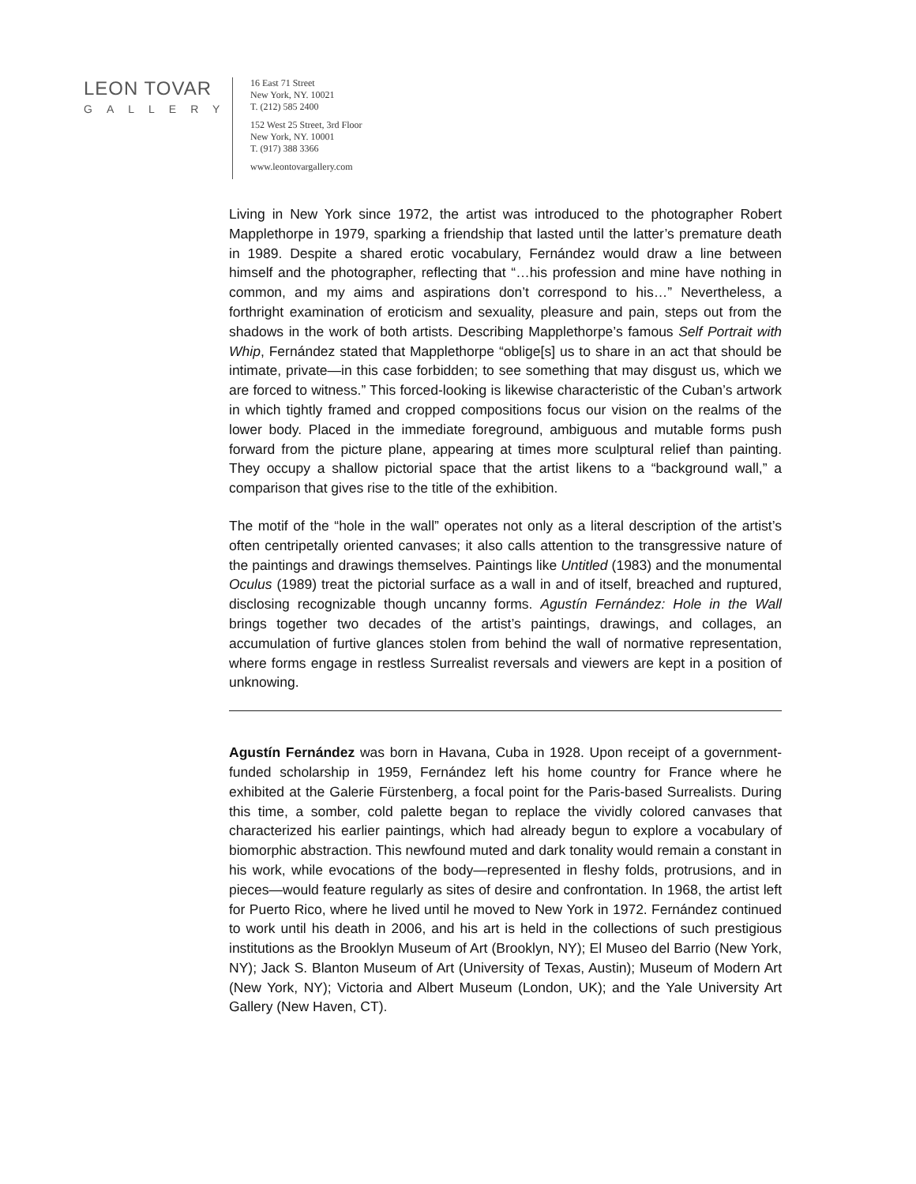LEON TOVAR
GALLERY
16 East 71 Street
New York, NY. 10021
T. (212) 585 2400
152 West 25 Street, 3rd Floor
New York, NY. 10001
T. (917) 388 3366
www.leontovargallery.com
Living in New York since 1972, the artist was introduced to the photographer Robert Mapplethorpe in 1979, sparking a friendship that lasted until the latter’s premature death in 1989. Despite a shared erotic vocabulary, Fernández would draw a line between himself and the photographer, reflecting that “…his profession and mine have nothing in common, and my aims and aspirations don’t correspond to his…” Nevertheless, a forthright examination of eroticism and sexuality, pleasure and pain, steps out from the shadows in the work of both artists. Describing Mapplethorpe’s famous Self Portrait with Whip, Fernández stated that Mapplethorpe “oblige[s] us to share in an act that should be intimate, private—in this case forbidden; to see something that may disgust us, which we are forced to witness.” This forced-looking is likewise characteristic of the Cuban’s artwork in which tightly framed and cropped compositions focus our vision on the realms of the lower body. Placed in the immediate foreground, ambiguous and mutable forms push forward from the picture plane, appearing at times more sculptural relief than painting. They occupy a shallow pictorial space that the artist likens to a “background wall,” a comparison that gives rise to the title of the exhibition.
The motif of the “hole in the wall” operates not only as a literal description of the artist’s often centripetally oriented canvases; it also calls attention to the transgressive nature of the paintings and drawings themselves. Paintings like Untitled (1983) and the monumental Oculus (1989) treat the pictorial surface as a wall in and of itself, breached and ruptured, disclosing recognizable though uncanny forms. Agustín Fernández: Hole in the Wall brings together two decades of the artist’s paintings, drawings, and collages, an accumulation of furtive glances stolen from behind the wall of normative representation, where forms engage in restless Surrealist reversals and viewers are kept in a position of unknowing.
Agustín Fernández was born in Havana, Cuba in 1928. Upon receipt of a government-funded scholarship in 1959, Fernández left his home country for France where he exhibited at the Galerie Fürstenberg, a focal point for the Paris-based Surrealists. During this time, a somber, cold palette began to replace the vividly colored canvases that characterized his earlier paintings, which had already begun to explore a vocabulary of biomorphic abstraction. This newfound muted and dark tonality would remain a constant in his work, while evocations of the body—represented in fleshy folds, protrusions, and in pieces—would feature regularly as sites of desire and confrontation. In 1968, the artist left for Puerto Rico, where he lived until he moved to New York in 1972. Fernández continued to work until his death in 2006, and his art is held in the collections of such prestigious institutions as the Brooklyn Museum of Art (Brooklyn, NY); El Museo del Barrio (New York, NY); Jack S. Blanton Museum of Art (University of Texas, Austin); Museum of Modern Art (New York, NY); Victoria and Albert Museum (London, UK); and the Yale University Art Gallery (New Haven, CT).